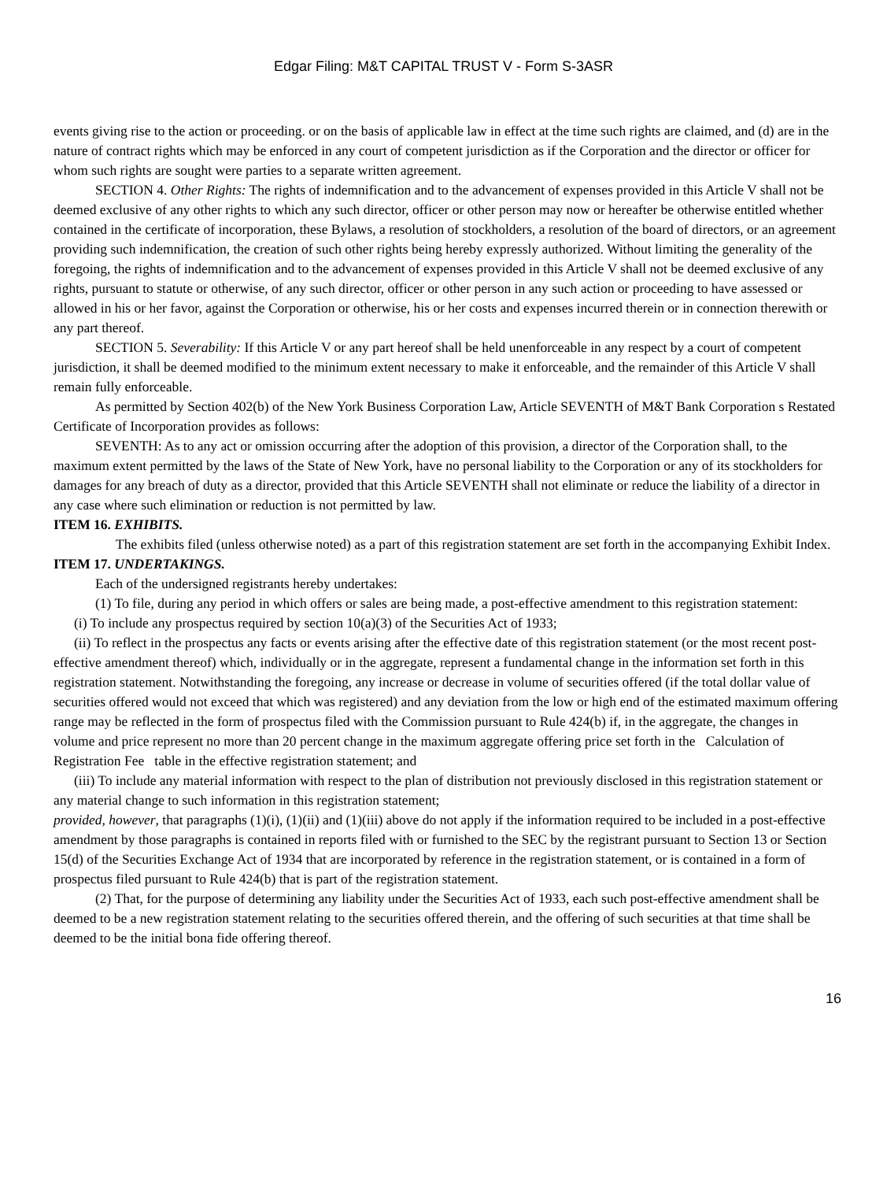Edgar Filing: M&T CAPITAL TRUST V - Form S-3ASR
events giving rise to the action or proceeding. or on the basis of applicable law in effect at the time such rights are claimed, and (d) are in the nature of contract rights which may be enforced in any court of competent jurisdiction as if the Corporation and the director or officer for whom such rights are sought were parties to a separate written agreement.
SECTION 4. Other Rights: The rights of indemnification and to the advancement of expenses provided in this Article V shall not be deemed exclusive of any other rights to which any such director, officer or other person may now or hereafter be otherwise entitled whether contained in the certificate of incorporation, these Bylaws, a resolution of stockholders, a resolution of the board of directors, or an agreement providing such indemnification, the creation of such other rights being hereby expressly authorized. Without limiting the generality of the foregoing, the rights of indemnification and to the advancement of expenses provided in this Article V shall not be deemed exclusive of any rights, pursuant to statute or otherwise, of any such director, officer or other person in any such action or proceeding to have assessed or allowed in his or her favor, against the Corporation or otherwise, his or her costs and expenses incurred therein or in connection therewith or any part thereof.
SECTION 5. Severability: If this Article V or any part hereof shall be held unenforceable in any respect by a court of competent jurisdiction, it shall be deemed modified to the minimum extent necessary to make it enforceable, and the remainder of this Article V shall remain fully enforceable.
As permitted by Section 402(b) of the New York Business Corporation Law, Article SEVENTH of M&T Bank Corporation s Restated Certificate of Incorporation provides as follows:
SEVENTH: As to any act or omission occurring after the adoption of this provision, a director of the Corporation shall, to the maximum extent permitted by the laws of the State of New York, have no personal liability to the Corporation or any of its stockholders for damages for any breach of duty as a director, provided that this Article SEVENTH shall not eliminate or reduce the liability of a director in any case where such elimination or reduction is not permitted by law.
ITEM 16. EXHIBITS.
The exhibits filed (unless otherwise noted) as a part of this registration statement are set forth in the accompanying Exhibit Index.
ITEM 17. UNDERTAKINGS.
Each of the undersigned registrants hereby undertakes:
(1) To file, during any period in which offers or sales are being made, a post-effective amendment to this registration statement:
(i) To include any prospectus required by section 10(a)(3) of the Securities Act of 1933;
(ii) To reflect in the prospectus any facts or events arising after the effective date of this registration statement (or the most recent post-effective amendment thereof) which, individually or in the aggregate, represent a fundamental change in the information set forth in this registration statement. Notwithstanding the foregoing, any increase or decrease in volume of securities offered (if the total dollar value of securities offered would not exceed that which was registered) and any deviation from the low or high end of the estimated maximum offering range may be reflected in the form of prospectus filed with the Commission pursuant to Rule 424(b) if, in the aggregate, the changes in volume and price represent no more than 20 percent change in the maximum aggregate offering price set forth in the Calculation of Registration Fee table in the effective registration statement; and
(iii) To include any material information with respect to the plan of distribution not previously disclosed in this registration statement or any material change to such information in this registration statement;
provided, however, that paragraphs (1)(i), (1)(ii) and (1)(iii) above do not apply if the information required to be included in a post-effective amendment by those paragraphs is contained in reports filed with or furnished to the SEC by the registrant pursuant to Section 13 or Section 15(d) of the Securities Exchange Act of 1934 that are incorporated by reference in the registration statement, or is contained in a form of prospectus filed pursuant to Rule 424(b) that is part of the registration statement.
(2) That, for the purpose of determining any liability under the Securities Act of 1933, each such post-effective amendment shall be deemed to be a new registration statement relating to the securities offered therein, and the offering of such securities at that time shall be deemed to be the initial bona fide offering thereof.
16